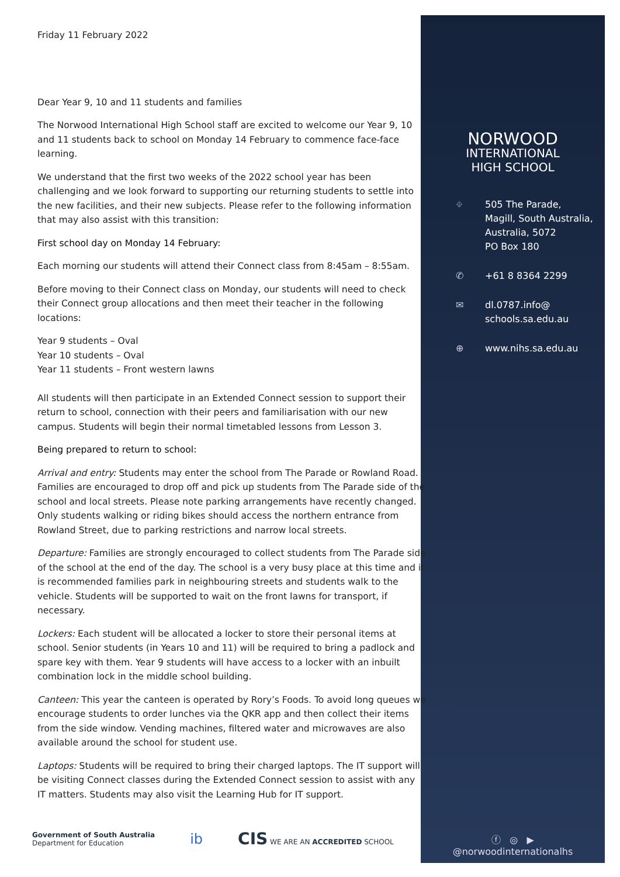NORWOOD
INTERNATIONAL
HIGH SCHOOL
⌖ 505 The Parade,
Magill, South Australia,
Australia, 5072
PO Box 180
✆ +61 8 8364 2299
✉ dl.0787.info@
schools.sa.edu.au
⊕ www.nihs.sa.edu.au
ⓕ ◎ ▶
@norwoodinternationalhs
Friday 11 February 2022
Dear Year 9, 10 and 11 students and families
The Norwood International High School staff are excited to welcome our Year 9, 10 and 11 students back to school on Monday 14 February to commence face-face learning.
We understand that the first two weeks of the 2022 school year has been challenging and we look forward to supporting our returning students to settle into the new facilities, and their new subjects. Please refer to the following information that may also assist with this transition:
First school day on Monday 14 February:
Each morning our students will attend their Connect class from 8:45am – 8:55am.
Before moving to their Connect class on Monday, our students will need to check their Connect group allocations and then meet their teacher in the following locations:
Year 9 students – Oval
Year 10 students – Oval
Year 11 students – Front western lawns
All students will then participate in an Extended Connect session to support their return to school, connection with their peers and familiarisation with our new campus. Students will begin their normal timetabled lessons from Lesson 3.
Being prepared to return to school:
Arrival and entry: Students may enter the school from The Parade or Rowland Road. Families are encouraged to drop off and pick up students from The Parade side of the school and local streets. Please note parking arrangements have recently changed. Only students walking or riding bikes should access the northern entrance from Rowland Street, due to parking restrictions and narrow local streets.
Departure: Families are strongly encouraged to collect students from The Parade side of the school at the end of the day. The school is a very busy place at this time and it is recommended families park in neighbouring streets and students walk to the vehicle. Students will be supported to wait on the front lawns for transport, if necessary.
Lockers: Each student will be allocated a locker to store their personal items at school. Senior students (in Years 10 and 11) will be required to bring a padlock and spare key with them. Year 9 students will have access to a locker with an inbuilt combination lock in the middle school building.
Canteen: This year the canteen is operated by Rory’s Foods. To avoid long queues we encourage students to order lunches via the QKR app and then collect their items from the side window. Vending machines, filtered water and microwaves are also available around the school for student use.
Laptops: Students will be required to bring their charged laptops. The IT support will be visiting Connect classes during the Extended Connect session to assist with any IT matters. Students may also visit the Learning Hub for IT support.
Government of South Australia
Department for Education
ib
CIS WE ARE AN ACCREDITED SCHOOL